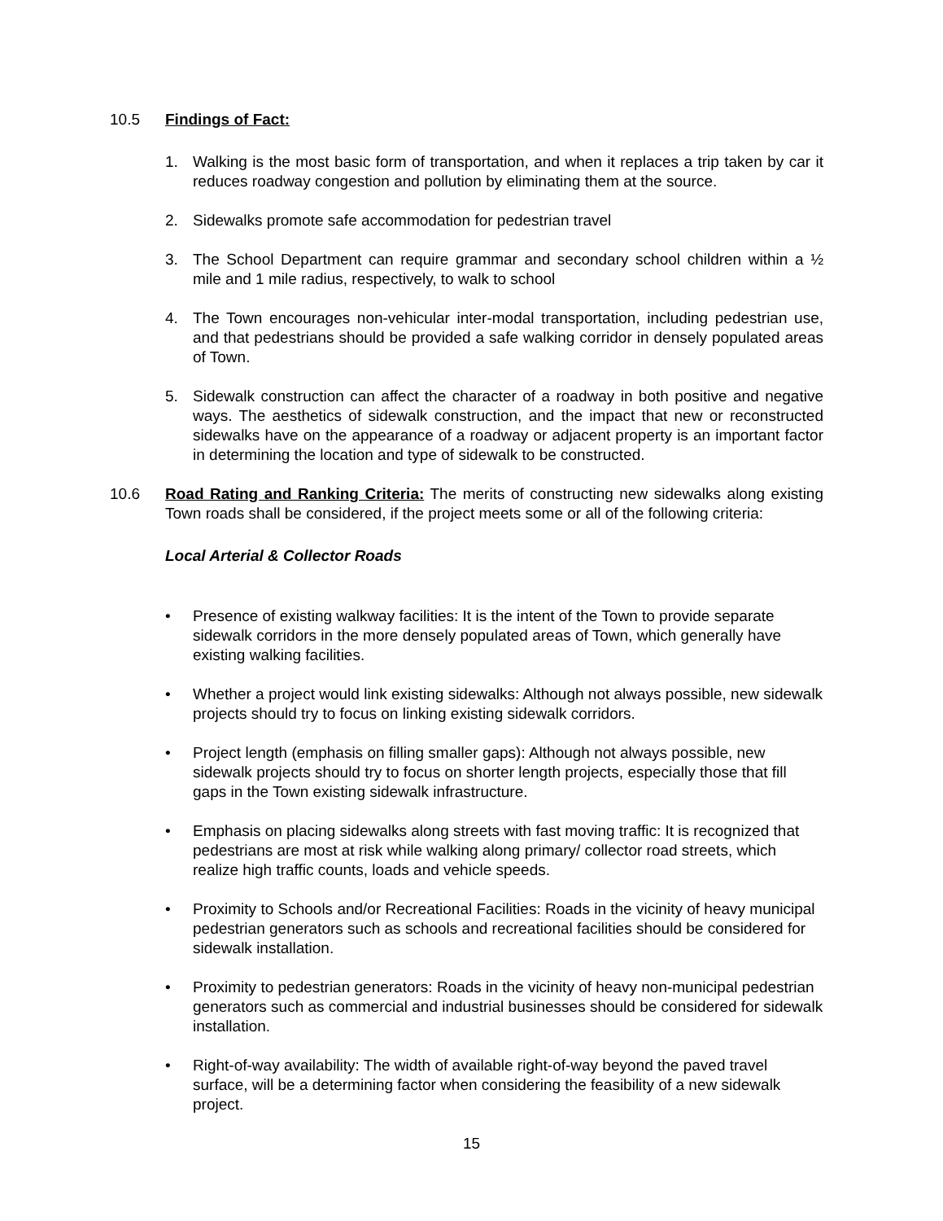10.5 Findings of Fact:
1. Walking is the most basic form of transportation, and when it replaces a trip taken by car it reduces roadway congestion and pollution by eliminating them at the source.
2. Sidewalks promote safe accommodation for pedestrian travel
3. The School Department can require grammar and secondary school children within a ½ mile and 1 mile radius, respectively, to walk to school
4. The Town encourages non-vehicular inter-modal transportation, including pedestrian use, and that pedestrians should be provided a safe walking corridor in densely populated areas of Town.
5. Sidewalk construction can affect the character of a roadway in both positive and negative ways. The aesthetics of sidewalk construction, and the impact that new or reconstructed sidewalks have on the appearance of a roadway or adjacent property is an important factor in determining the location and type of sidewalk to be constructed.
10.6 Road Rating and Ranking Criteria: The merits of constructing new sidewalks along existing Town roads shall be considered, if the project meets some or all of the following criteria:
Local Arterial & Collector Roads
• Presence of existing walkway facilities: It is the intent of the Town to provide separate sidewalk corridors in the more densely populated areas of Town, which generally have existing walking facilities.
• Whether a project would link existing sidewalks: Although not always possible, new sidewalk projects should try to focus on linking existing sidewalk corridors.
• Project length (emphasis on filling smaller gaps): Although not always possible, new sidewalk projects should try to focus on shorter length projects, especially those that fill gaps in the Town existing sidewalk infrastructure.
• Emphasis on placing sidewalks along streets with fast moving traffic: It is recognized that pedestrians are most at risk while walking along primary/ collector road streets, which realize high traffic counts, loads and vehicle speeds.
• Proximity to Schools and/or Recreational Facilities: Roads in the vicinity of heavy municipal pedestrian generators such as schools and recreational facilities should be considered for sidewalk installation.
• Proximity to pedestrian generators: Roads in the vicinity of heavy non-municipal pedestrian generators such as commercial and industrial businesses should be considered for sidewalk installation.
• Right-of-way availability: The width of available right-of-way beyond the paved travel surface, will be a determining factor when considering the feasibility of a new sidewalk project.
15